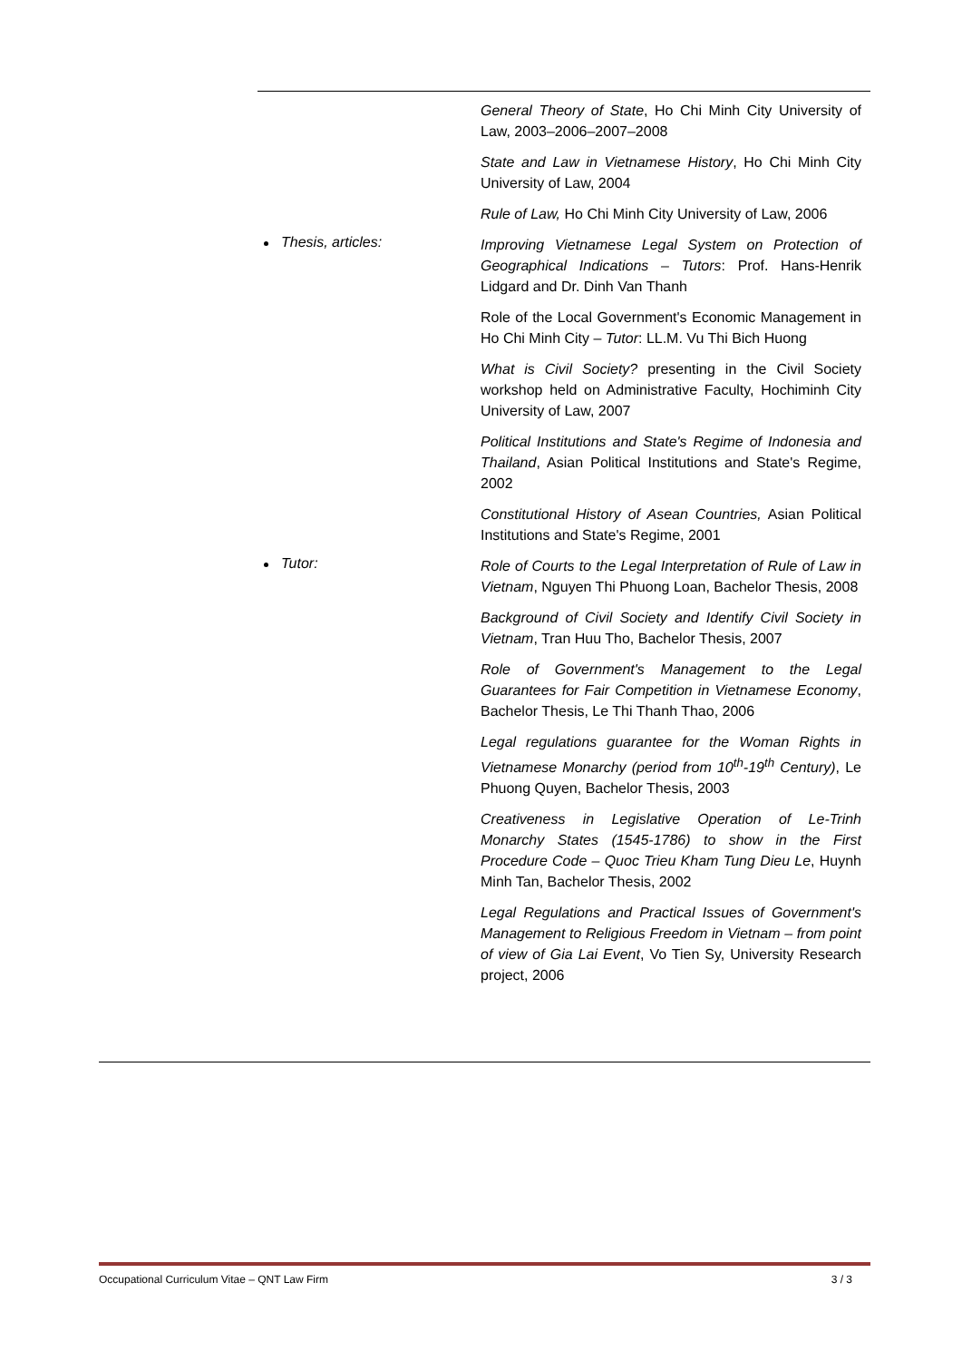General Theory of State, Ho Chi Minh City University of Law, 2003–2006–2007–2008
State and Law in Vietnamese History, Ho Chi Minh City University of Law, 2004
Rule of Law, Ho Chi Minh City University of Law, 2006
Thesis, articles:
Improving Vietnamese Legal System on Protection of Geographical Indications – Tutors: Prof. Hans-Henrik Lidgard and Dr. Dinh Van Thanh
Role of the Local Government's Economic Management in Ho Chi Minh City – Tutor: LL.M. Vu Thi Bich Huong
What is Civil Society? presenting in the Civil Society workshop held on Administrative Faculty, Hochiminh City University of Law, 2007
Political Institutions and State's Regime of Indonesia and Thailand, Asian Political Institutions and State's Regime, 2002
Constitutional History of Asean Countries, Asian Political Institutions and State's Regime, 2001
Tutor:
Role of Courts to the Legal Interpretation of Rule of Law in Vietnam, Nguyen Thi Phuong Loan, Bachelor Thesis, 2008
Background of Civil Society and Identify Civil Society in Vietnam, Tran Huu Tho, Bachelor Thesis, 2007
Role of Government's Management to the Legal Guarantees for Fair Competition in Vietnamese Economy, Bachelor Thesis, Le Thi Thanh Thao, 2006
Legal regulations guarantee for the Woman Rights in Vietnamese Monarchy (period from 10<sup>th</sup>-19<sup>th</sup> Century), Le Phuong Quyen, Bachelor Thesis, 2003
Creativeness in Legislative Operation of Le-Trinh Monarchy States (1545-1786) to show in the First Procedure Code – Quoc Trieu Kham Tung Dieu Le, Huynh Minh Tan, Bachelor Thesis, 2002
Legal Regulations and Practical Issues of Government's Management to Religious Freedom in Vietnam – from point of view of Gia Lai Event, Vo Tien Sy, University Research project, 2006
Occupational Curriculum Vitae – QNT Law Firm 3 / 3